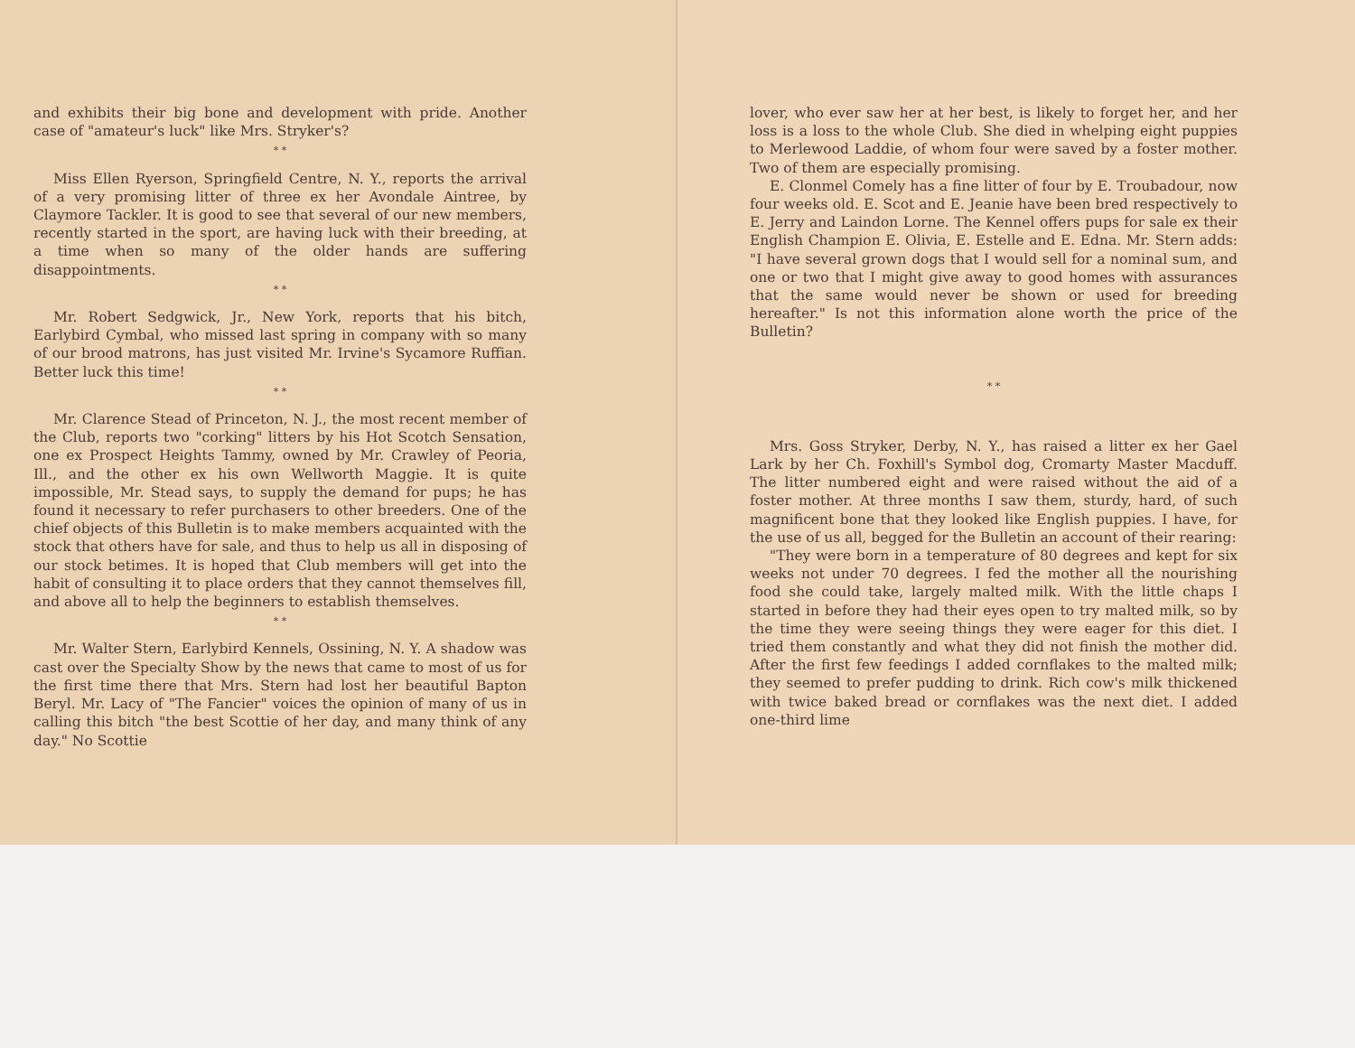and exhibits their big bone and development with pride. Another case of "amateur's luck" like Mrs. Stryker's?
* *
Miss Ellen Ryerson, Springfield Centre, N. Y., reports the arrival of a very promising litter of three ex her Avondale Aintree, by Claymore Tackler. It is good to see that several of our new members, recently started in the sport, are having luck with their breeding, at a time when so many of the older hands are suffering disappointments.
* *
Mr. Robert Sedgwick, Jr., New York, reports that his bitch, Earlybird Cymbal, who missed last spring in company with so many of our brood matrons, has just visited Mr. Irvine's Sycamore Ruffian. Better luck this time!
* *
Mr. Clarence Stead of Princeton, N. J., the most recent member of the Club, reports two "corking" litters by his Hot Scotch Sensation, one ex Prospect Heights Tammy, owned by Mr. Crawley of Peoria, Ill., and the other ex his own Wellworth Maggie. It is quite impossible, Mr. Stead says, to supply the demand for pups; he has found it necessary to refer purchasers to other breeders. One of the chief objects of this Bulletin is to make members acquainted with the stock that others have for sale, and thus to help us all in disposing of our stock betimes. It is hoped that Club members will get into the habit of consulting it to place orders that they cannot themselves fill, and above all to help the beginners to establish themselves.
* *
Mr. Walter Stern, Earlybird Kennels, Ossining, N. Y. A shadow was cast over the Specialty Show by the news that came to most of us for the first time there that Mrs. Stern had lost her beautiful Bapton Beryl. Mr. Lacy of "The Fancier" voices the opinion of many of us in calling this bitch "the best Scottie of her day, and many think of any day." No Scottie
lover, who ever saw her at her best, is likely to forget her, and her loss is a loss to the whole Club. She died in whelping eight puppies to Merlewood Laddie, of whom four were saved by a foster mother. Two of them are especially promising.
E. Clonmel Comely has a fine litter of four by E. Troubadour, now four weeks old. E. Scot and E. Jeanie have been bred respectively to E. Jerry and Laindon Lorne. The Kennel offers pups for sale ex their English Champion E. Olivia, E. Estelle and E. Edna. Mr. Stern adds: "I have several grown dogs that I would sell for a nominal sum, and one or two that I might give away to good homes with assurances that the same would never be shown or used for breeding hereafter." Is not this information alone worth the price of the Bulletin?
* *
Mrs. Goss Stryker, Derby, N. Y., has raised a litter ex her Gael Lark by her Ch. Foxhill's Symbol dog, Cromarty Master Macduff. The litter numbered eight and were raised without the aid of a foster mother. At three months I saw them, sturdy, hard, of such magnificent bone that they looked like English puppies. I have, for the use of us all, begged for the Bulletin an account of their rearing:
"They were born in a temperature of 80 degrees and kept for six weeks not under 70 degrees. I fed the mother all the nourishing food she could take, largely malted milk. With the little chaps I started in before they had their eyes open to try malted milk, so by the time they were seeing things they were eager for this diet. I tried them constantly and what they did not finish the mother did. After the first few feedings I added cornflakes to the malted milk; they seemed to prefer pudding to drink. Rich cow's milk thickened with twice baked bread or cornflakes was the next diet. I added one-third lime